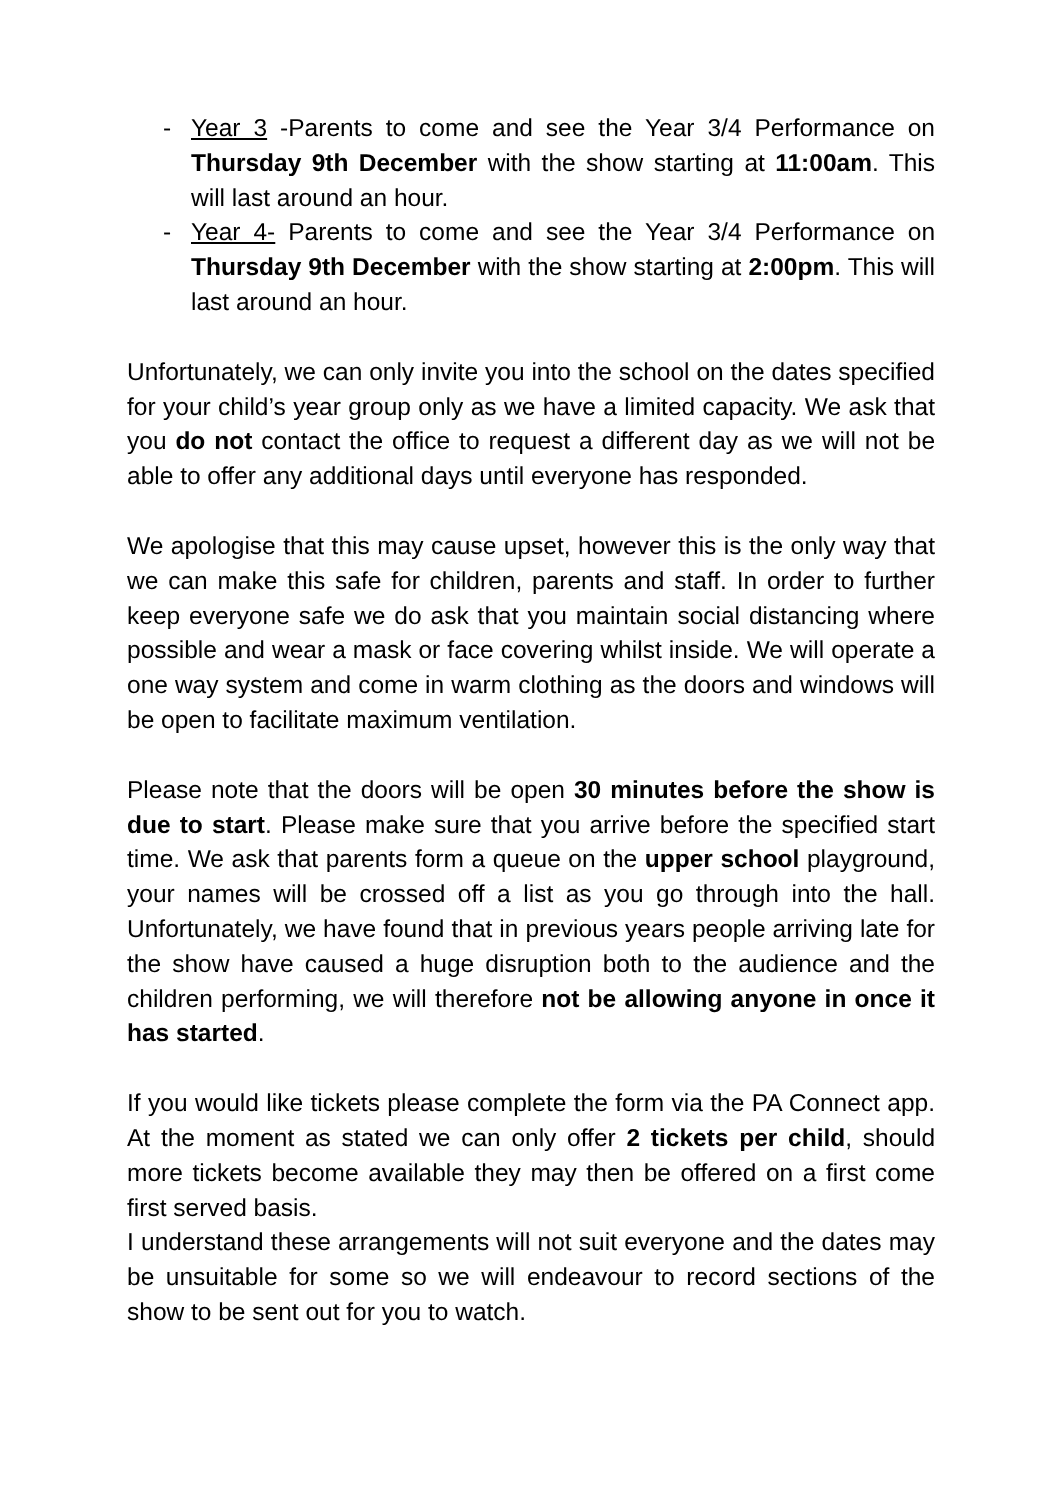- Year 3 -Parents to come and see the Year 3/4 Performance on Thursday 9th December with the show starting at 11:00am. This will last around an hour.
- Year 4- Parents to come and see the Year 3/4 Performance on Thursday 9th December with the show starting at 2:00pm. This will last around an hour.
Unfortunately, we can only invite you into the school on the dates specified for your child’s year group only as we have a limited capacity. We ask that you do not contact the office to request a different day as we will not be able to offer any additional days until everyone has responded.
We apologise that this may cause upset, however this is the only way that we can make this safe for children, parents and staff. In order to further keep everyone safe we do ask that you maintain social distancing where possible and wear a mask or face covering whilst inside. We will operate a one way system and come in warm clothing as the doors and windows will be open to facilitate maximum ventilation.
Please note that the doors will be open 30 minutes before the show is due to start. Please make sure that you arrive before the specified start time. We ask that parents form a queue on the upper school playground, your names will be crossed off a list as you go through into the hall. Unfortunately, we have found that in previous years people arriving late for the show have caused a huge disruption both to the audience and the children performing, we will therefore not be allowing anyone in once it has started.
If you would like tickets please complete the form via the PA Connect app. At the moment as stated we can only offer 2 tickets per child, should more tickets become available they may then be offered on a first come first served basis.
I understand these arrangements will not suit everyone and the dates may be unsuitable for some so we will endeavour to record sections of the show to be sent out for you to watch.